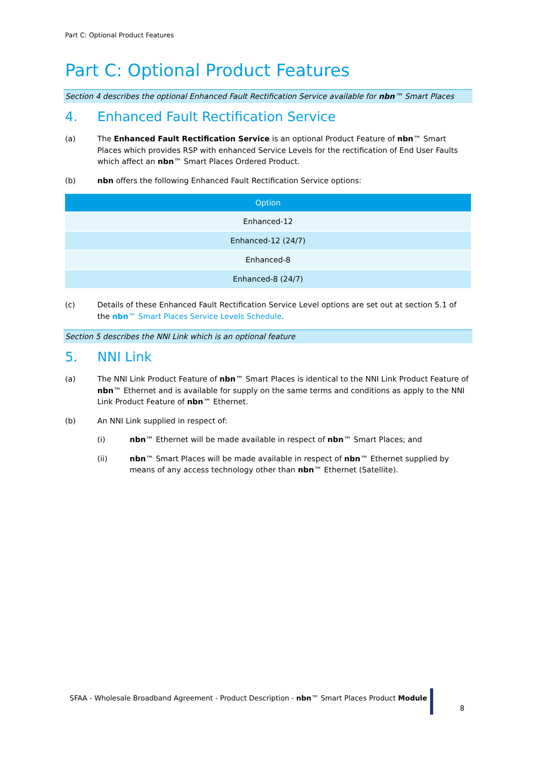Part C: Optional Product Features
Part C: Optional Product Features
Section 4 describes the optional Enhanced Fault Rectification Service available for nbn™ Smart Places
4. Enhanced Fault Rectification Service
(a) The Enhanced Fault Rectification Service is an optional Product Feature of nbn™ Smart Places which provides RSP with enhanced Service Levels for the rectification of End User Faults which affect an nbn™ Smart Places Ordered Product.
(b) nbn offers the following Enhanced Fault Rectification Service options:
| Option |
| --- |
| Enhanced-12 |
| Enhanced-12 (24/7) |
| Enhanced-8 |
| Enhanced-8 (24/7) |
(c) Details of these Enhanced Fault Rectification Service Level options are set out at section 5.1 of the nbn™ Smart Places Service Levels Schedule.
Section 5 describes the NNI Link which is an optional feature
5. NNI Link
(a) The NNI Link Product Feature of nbn™ Smart Places is identical to the NNI Link Product Feature of nbn™ Ethernet and is available for supply on the same terms and conditions as apply to the NNI Link Product Feature of nbn™ Ethernet.
(b) An NNI Link supplied in respect of:
(i) nbn™ Ethernet will be made available in respect of nbn™ Smart Places; and
(ii) nbn™ Smart Places will be made available in respect of nbn™ Ethernet supplied by means of any access technology other than nbn™ Ethernet (Satellite).
SFAA - Wholesale Broadband Agreement - Product Description - nbn™ Smart Places Product Module
8